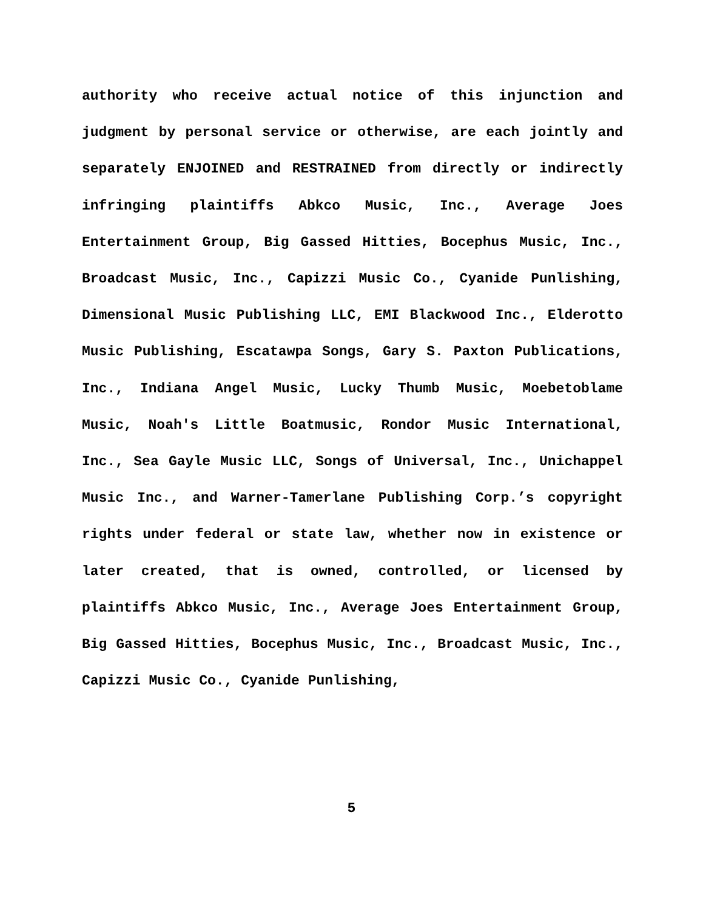authority who receive actual notice of this injunction and judgment by personal service or otherwise, are each jointly and separately ENJOINED and RESTRAINED from directly or indirectly infringing plaintiffs Abkco Music, Inc., Average Joes Entertainment Group, Big Gassed Hitties, Bocephus Music, Inc., Broadcast Music, Inc., Capizzi Music Co., Cyanide Punlishing, Dimensional Music Publishing LLC, EMI Blackwood Inc., Elderotto Music Publishing, Escatawpa Songs, Gary S. Paxton Publications, Inc., Indiana Angel Music, Lucky Thumb Music, Moebetoblame Music, Noah's Little Boatmusic, Rondor Music International, Inc., Sea Gayle Music LLC, Songs of Universal, Inc., Unichappel Music Inc., and Warner-Tamerlane Publishing Corp.’s copyright rights under federal or state law, whether now in existence or later created, that is owned, controlled, or licensed by plaintiffs Abkco Music, Inc., Average Joes Entertainment Group, Big Gassed Hitties, Bocephus Music, Inc., Broadcast Music, Inc., Capizzi Music Co., Cyanide Punlishing,
5